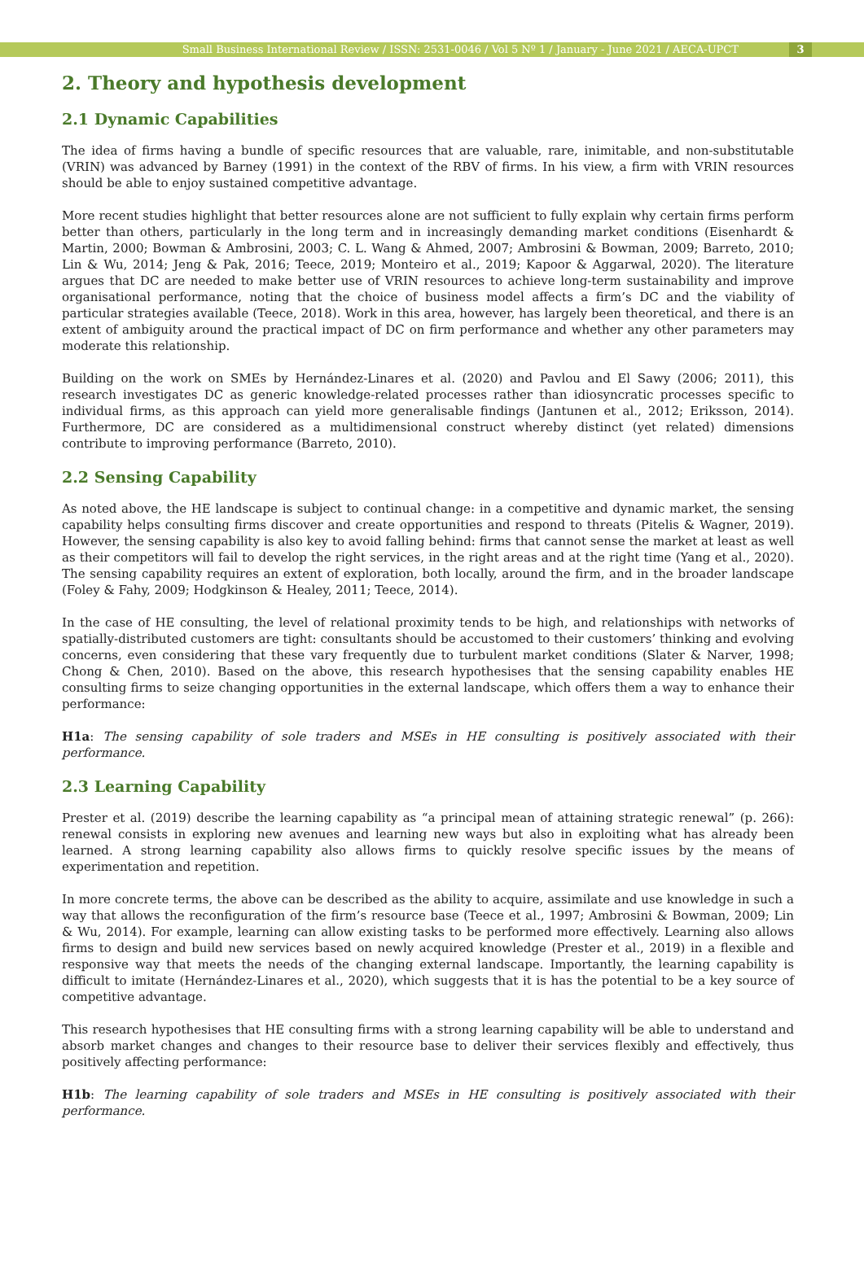Small Business International Review / ISSN: 2531-0046 / Vol 5 Nº 1 / January - June 2021 / AECA-UPCT
3
2. Theory and hypothesis development
2.1 Dynamic Capabilities
The idea of firms having a bundle of specific resources that are valuable, rare, inimitable, and non-substitutable (VRIN) was advanced by Barney (1991) in the context of the RBV of firms. In his view, a firm with VRIN resources should be able to enjoy sustained competitive advantage.
More recent studies highlight that better resources alone are not sufficient to fully explain why certain firms perform better than others, particularly in the long term and in increasingly demanding market conditions (Eisenhardt & Martin, 2000; Bowman & Ambrosini, 2003; C. L. Wang & Ahmed, 2007; Ambrosini & Bowman, 2009; Barreto, 2010; Lin & Wu, 2014; Jeng & Pak, 2016; Teece, 2019; Monteiro et al., 2019; Kapoor & Aggarwal, 2020). The literature argues that DC are needed to make better use of VRIN resources to achieve long-term sustainability and improve organisational performance, noting that the choice of business model affects a firm’s DC and the viability of particular strategies available (Teece, 2018). Work in this area, however, has largely been theoretical, and there is an extent of ambiguity around the practical impact of DC on firm performance and whether any other parameters may moderate this relationship.
Building on the work on SMEs by Hernández-Linares et al. (2020) and Pavlou and El Sawy (2006; 2011), this research investigates DC as generic knowledge-related processes rather than idiosyncratic processes specific to individual firms, as this approach can yield more generalisable findings (Jantunen et al., 2012; Eriksson, 2014). Furthermore, DC are considered as a multidimensional construct whereby distinct (yet related) dimensions contribute to improving performance (Barreto, 2010).
2.2 Sensing Capability
As noted above, the HE landscape is subject to continual change: in a competitive and dynamic market, the sensing capability helps consulting firms discover and create opportunities and respond to threats (Pitelis & Wagner, 2019). However, the sensing capability is also key to avoid falling behind: firms that cannot sense the market at least as well as their competitors will fail to develop the right services, in the right areas and at the right time (Yang et al., 2020). The sensing capability requires an extent of exploration, both locally, around the firm, and in the broader landscape (Foley & Fahy, 2009; Hodgkinson & Healey, 2011; Teece, 2014).
In the case of HE consulting, the level of relational proximity tends to be high, and relationships with networks of spatially-distributed customers are tight: consultants should be accustomed to their customers’ thinking and evolving concerns, even considering that these vary frequently due to turbulent market conditions (Slater & Narver, 1998; Chong & Chen, 2010). Based on the above, this research hypothesises that the sensing capability enables HE consulting firms to seize changing opportunities in the external landscape, which offers them a way to enhance their performance:
H1a: The sensing capability of sole traders and MSEs in HE consulting is positively associated with their performance.
2.3 Learning Capability
Prester et al. (2019) describe the learning capability as “a principal mean of attaining strategic renewal” (p. 266): renewal consists in exploring new avenues and learning new ways but also in exploiting what has already been learned. A strong learning capability also allows firms to quickly resolve specific issues by the means of experimentation and repetition.
In more concrete terms, the above can be described as the ability to acquire, assimilate and use knowledge in such a way that allows the reconfiguration of the firm’s resource base (Teece et al., 1997; Ambrosini & Bowman, 2009; Lin & Wu, 2014). For example, learning can allow existing tasks to be performed more effectively. Learning also allows firms to design and build new services based on newly acquired knowledge (Prester et al., 2019) in a flexible and responsive way that meets the needs of the changing external landscape. Importantly, the learning capability is difficult to imitate (Hernández-Linares et al., 2020), which suggests that it is has the potential to be a key source of competitive advantage.
This research hypothesises that HE consulting firms with a strong learning capability will be able to understand and absorb market changes and changes to their resource base to deliver their services flexibly and effectively, thus positively affecting performance:
H1b: The learning capability of sole traders and MSEs in HE consulting is positively associated with their performance.